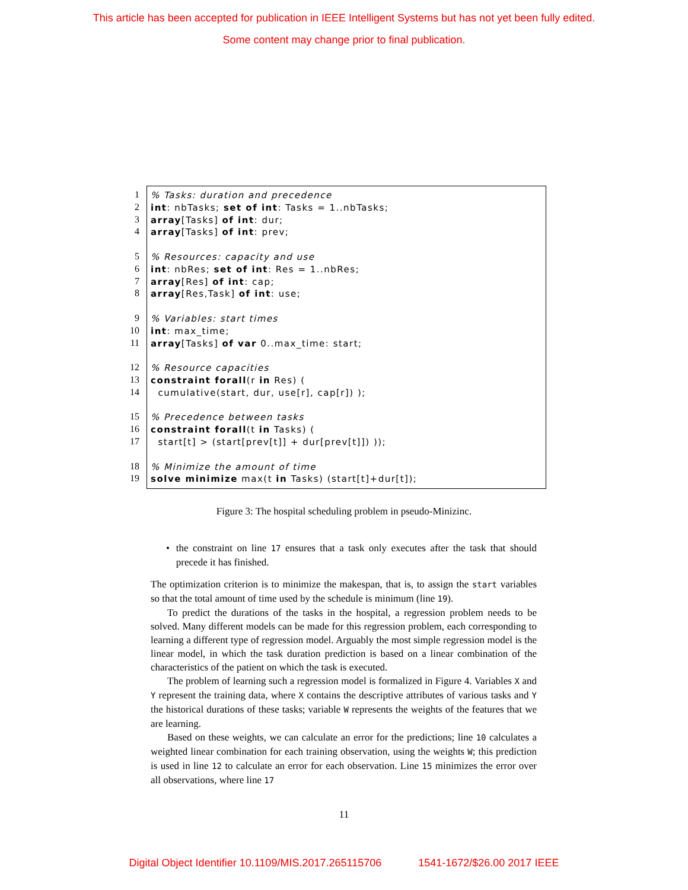This article has been accepted for publication in IEEE Intelligent Systems but has not yet been fully edited.
Some content may change prior to final publication.
1
2
3
4
5
6
7
8
9
10
11
12
13
14
15
16
17
18
19
% Tasks: duration and precedence int: nbTasks; set of int: Tasks = 1..nbTasks; array[Tasks] of int: dur; array[Tasks] of int: prev; % Resources: capacity and use int: nbRes; set of int: Res = 1..nbRes; array[Res] of int: cap; array[Res,Task] of int: use; % Variables: start times int: max_time; array[Tasks] of var 0..max_time: start; % Resource capacities constraint forall(r in Res) ( cumulative(start, dur, use[r], cap[r]) ); % Precedence between tasks constraint forall(t in Tasks) ( start[t] > (start[prev[t]] + dur[prev[t]]) )); % Minimize the amount of time solve minimize max(t in Tasks) (start[t]+dur[t]);
Figure 3: The hospital scheduling problem in pseudo-Minizinc.
• the constraint on line 17 ensures that a task only executes after the task that should precede it has finished.
The optimization criterion is to minimize the makespan, that is, to assign the start variables so that the total amount of time used by the schedule is minimum (line 19).
To predict the durations of the tasks in the hospital, a regression problem needs to be solved. Many different models can be made for this regression problem, each corresponding to learning a different type of regression model. Arguably the most simple regression model is the linear model, in which the task duration prediction is based on a linear combination of the characteristics of the patient on which the task is executed.
The problem of learning such a regression model is formalized in Figure 4. Variables X and Y represent the training data, where X contains the descriptive attributes of various tasks and Y the historical durations of these tasks; variable W represents the weights of the features that we are learning.
Based on these weights, we can calculate an error for the predictions; line 10 calculates a weighted linear combination for each training observation, using the weights W; this prediction is used in line 12 to calculate an error for each observation. Line 15 minimizes the error over all observations, where line 17
11
Digital Object Identifier 10.1109/MIS.2017.265115706 1541-1672/$26.00 2017 IEEE